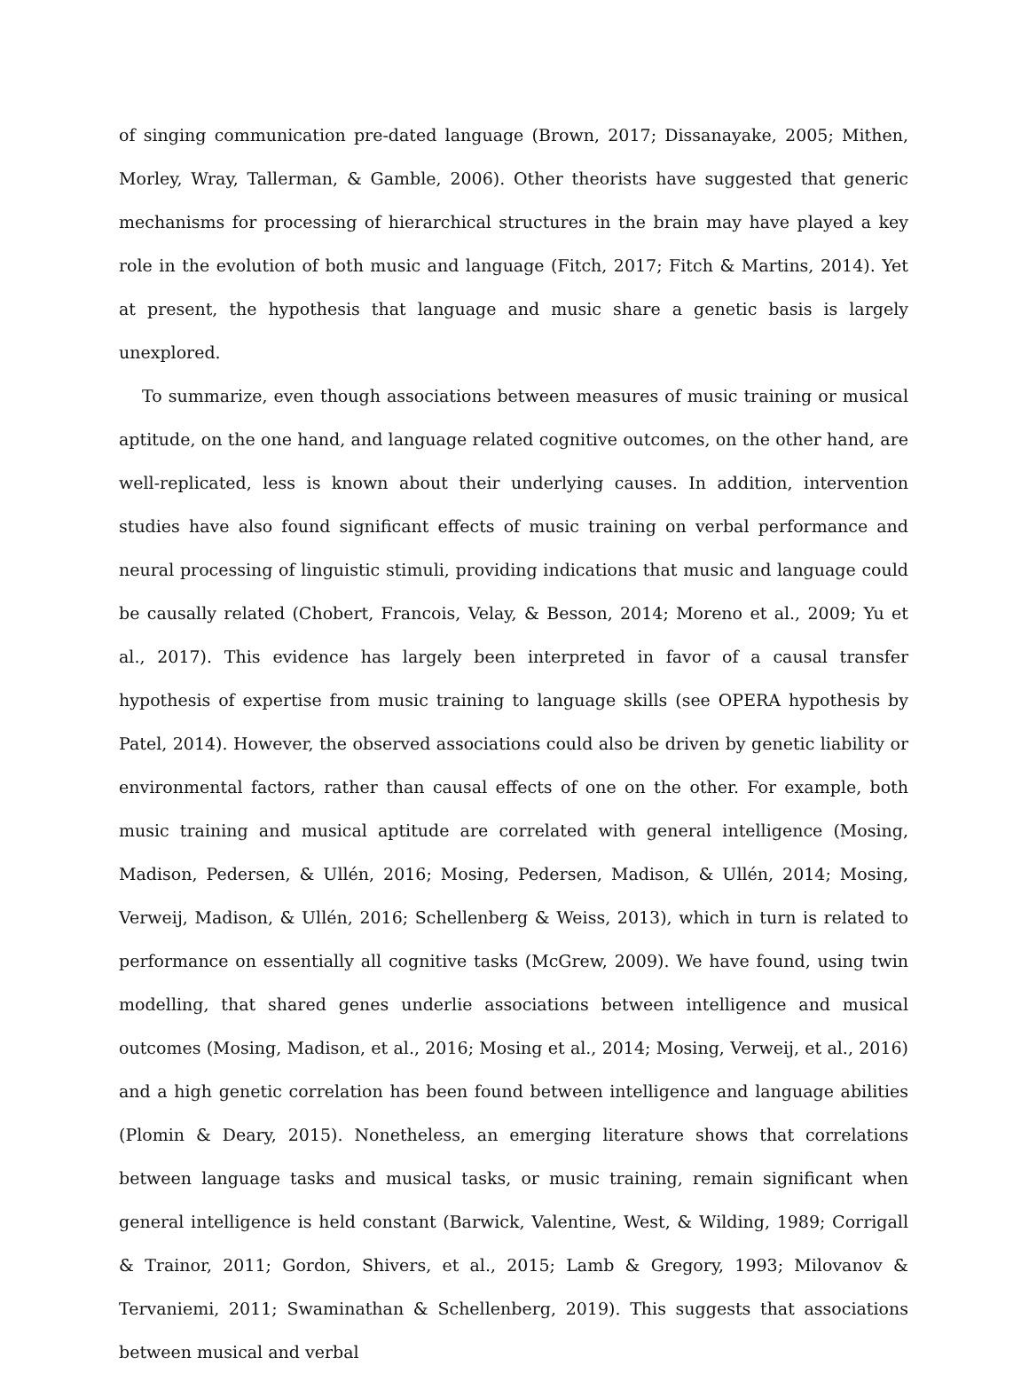of singing communication pre-dated language (Brown, 2017; Dissanayake, 2005; Mithen, Morley, Wray, Tallerman, & Gamble, 2006). Other theorists have suggested that generic mechanisms for processing of hierarchical structures in the brain may have played a key role in the evolution of both music and language (Fitch, 2017; Fitch & Martins, 2014). Yet at present, the hypothesis that language and music share a genetic basis is largely unexplored.
To summarize, even though associations between measures of music training or musical aptitude, on the one hand, and language related cognitive outcomes, on the other hand, are well-replicated, less is known about their underlying causes. In addition, intervention studies have also found significant effects of music training on verbal performance and neural processing of linguistic stimuli, providing indications that music and language could be causally related (Chobert, Francois, Velay, & Besson, 2014; Moreno et al., 2009; Yu et al., 2017). This evidence has largely been interpreted in favor of a causal transfer hypothesis of expertise from music training to language skills (see OPERA hypothesis by Patel, 2014). However, the observed associations could also be driven by genetic liability or environmental factors, rather than causal effects of one on the other. For example, both music training and musical aptitude are correlated with general intelligence (Mosing, Madison, Pedersen, & Ullén, 2016; Mosing, Pedersen, Madison, & Ullén, 2014; Mosing, Verweij, Madison, & Ullén, 2016; Schellenberg & Weiss, 2013), which in turn is related to performance on essentially all cognitive tasks (McGrew, 2009). We have found, using twin modelling, that shared genes underlie associations between intelligence and musical outcomes (Mosing, Madison, et al., 2016; Mosing et al., 2014; Mosing, Verweij, et al., 2016) and a high genetic correlation has been found between intelligence and language abilities (Plomin & Deary, 2015). Nonetheless, an emerging literature shows that correlations between language tasks and musical tasks, or music training, remain significant when general intelligence is held constant (Barwick, Valentine, West, & Wilding, 1989; Corrigall & Trainor, 2011; Gordon, Shivers, et al., 2015; Lamb & Gregory, 1993; Milovanov & Tervaniemi, 2011; Swaminathan & Schellenberg, 2019). This suggests that associations between musical and verbal